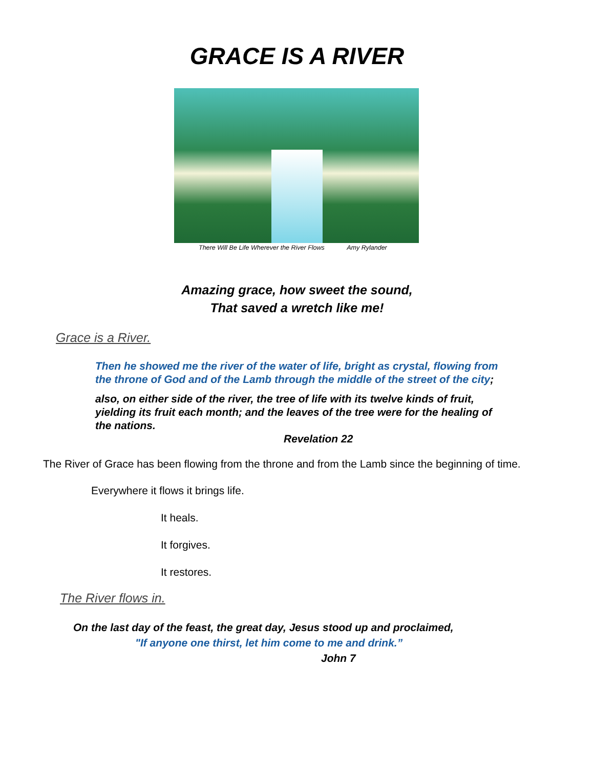GRACE IS A RIVER
There Will Be Life Wherever the River Flows Amy Rylander
Amazing grace, how sweet the sound,
That saved a wretch like me!
Grace is a River.
Then he showed me the river of the water of life, bright as crystal, flowing from the throne of God and of the Lamb through the middle of the street of the city;
also, on either side of the river, the tree of life with its twelve kinds of fruit, yielding its fruit each month; and the leaves of the tree were for the healing of
the nations.
Revelation 22
The River of Grace has been flowing from the throne and from the Lamb since the beginning of time.
Everywhere it flows it brings life.
It heals.
It forgives.
It restores.
The River flows in.
On the last day of the feast, the great day, Jesus stood up and proclaimed,
"If anyone one thirst, let him come to me and drink.”
John 7